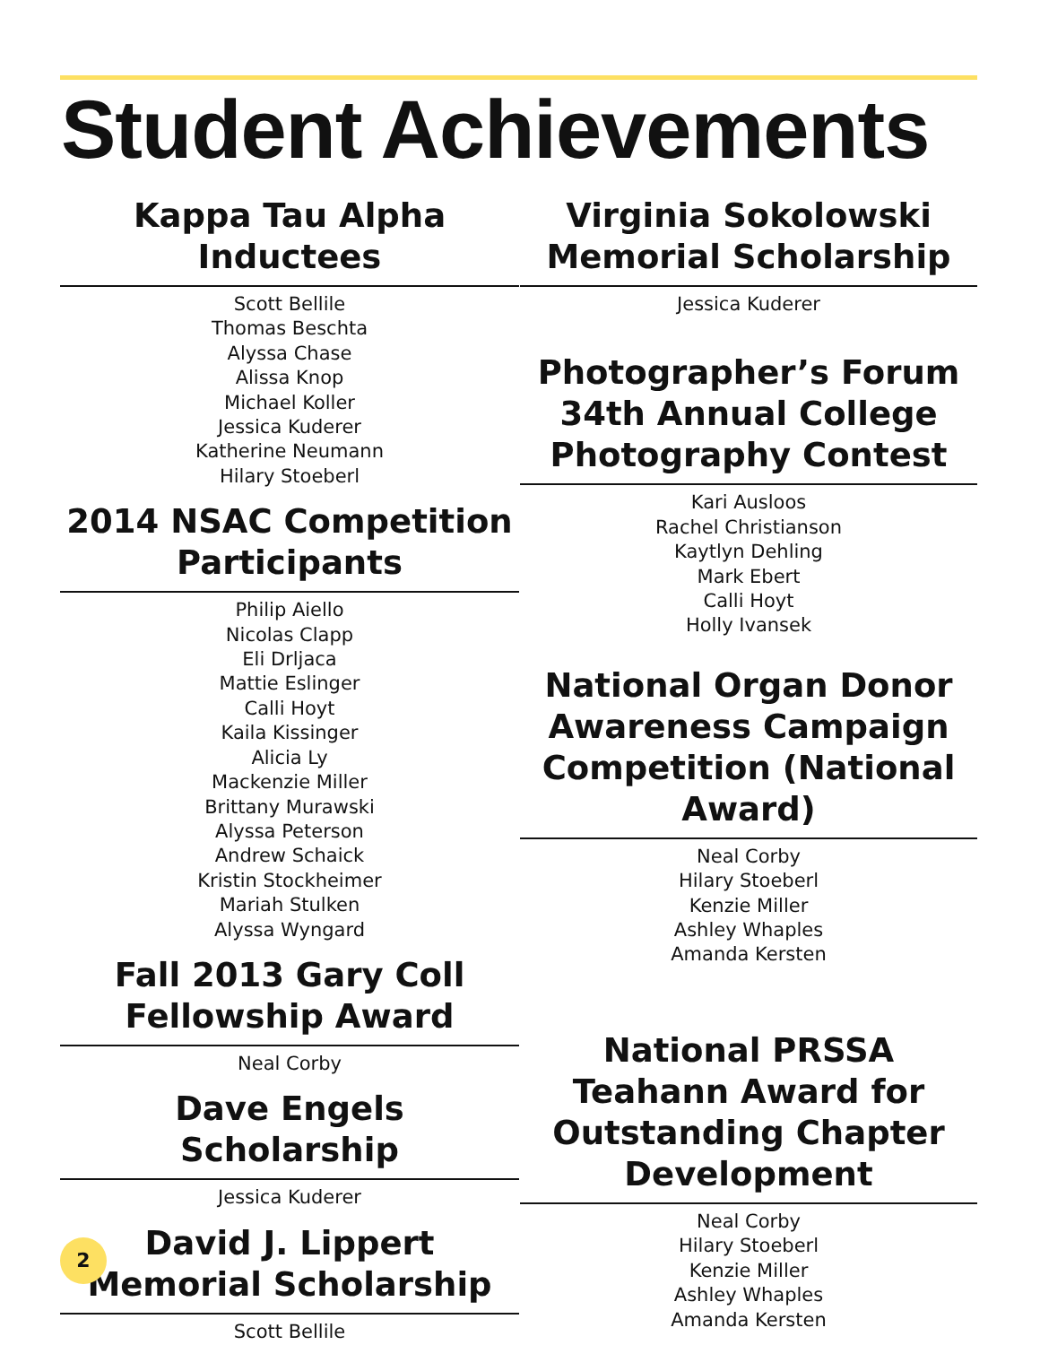Student Achievements
Kappa Tau Alpha Inductees
Scott Bellile
Thomas Beschta
Alyssa Chase
Alissa Knop
Michael Koller
Jessica Kuderer
Katherine Neumann
Hilary Stoeberl
2014 NSAC Competition Participants
Philip Aiello
Nicolas Clapp
Eli Drljaca
Mattie Eslinger
Calli Hoyt
Kaila Kissinger
Alicia Ly
Mackenzie Miller
Brittany Murawski
Alyssa Peterson
Andrew Schaick
Kristin Stockheimer
Mariah Stulken
Alyssa Wyngard
Fall 2013 Gary Coll Fellowship Award
Neal Corby
Dave Engels Scholarship
Jessica Kuderer
David J. Lippert Memorial Scholarship
Scott Bellile
Virginia Sokolowski Memorial Scholarship
Jessica Kuderer
Photographer’s Forum 34th Annual College Photography Contest
Kari Ausloos
Rachel Christianson
Kaytlyn Dehling
Mark Ebert
Calli Hoyt
Holly Ivansek
National Organ Donor Awareness Campaign Competition (National Award)
Neal Corby
Hilary Stoeberl
Kenzie Miller
Ashley Whaples
Amanda Kersten
National PRSSA Teahann Award for Outstanding Chapter Development
Neal Corby
Hilary Stoeberl
Kenzie Miller
Ashley Whaples
Amanda Kersten
2